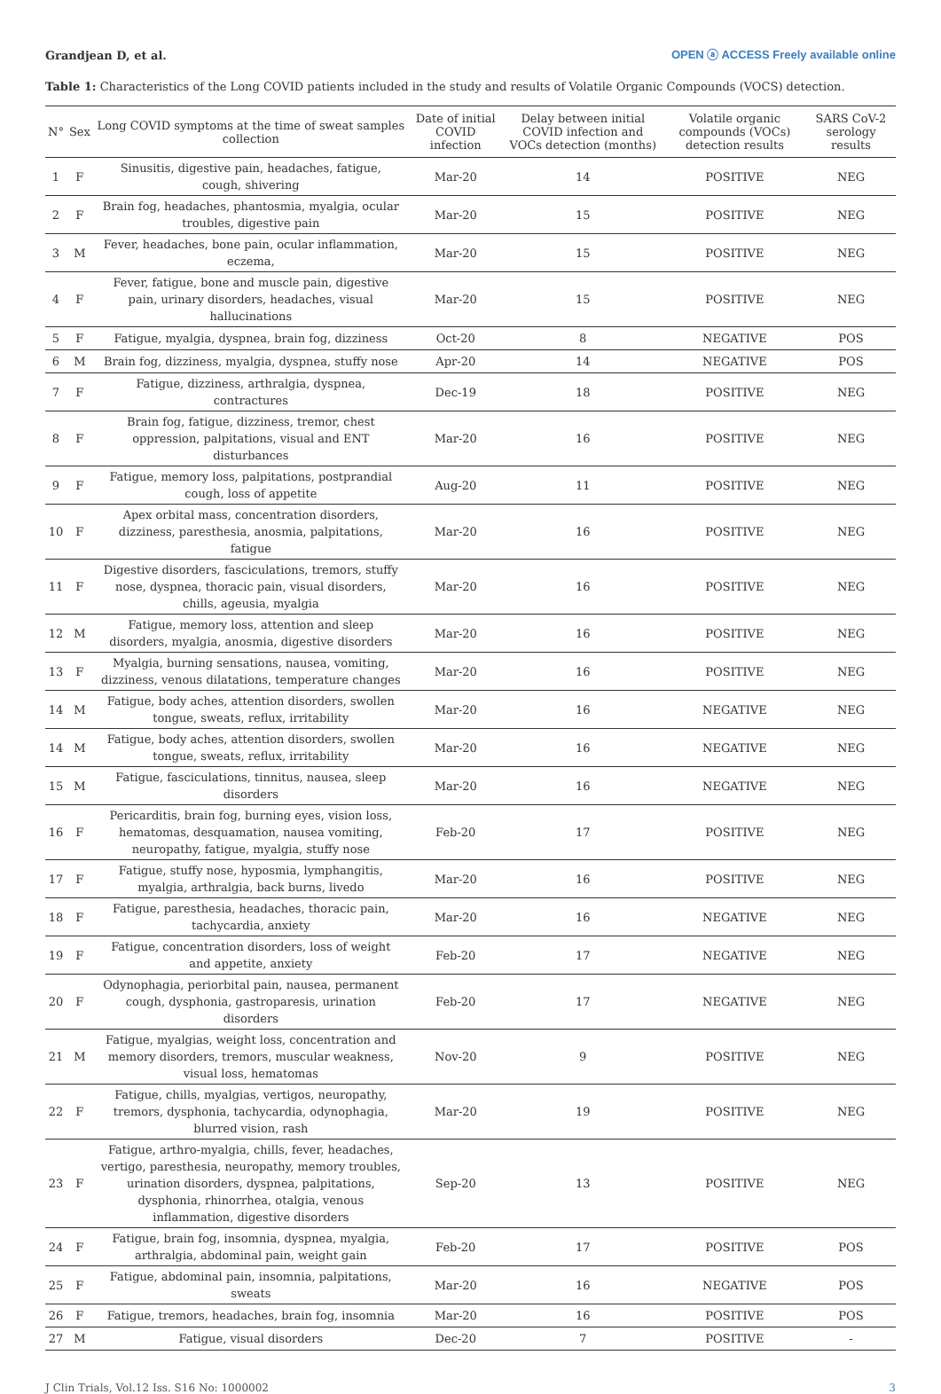Grandjean D, et al. OPEN ⓐ ACCESS Freely available online
Table 1: Characteristics of the Long COVID patients included in the study and results of Volatile Organic Compounds (VOCS) detection.
| N° | Sex | Long COVID symptoms at the time of sweat samples collection | Date of initial COVID infection | Delay between initial COVID infection and VOCs detection (months) | Volatile organic compounds (VOCs) detection results | SARS CoV-2 serology results |
| --- | --- | --- | --- | --- | --- | --- |
| 1 | F | Sinusitis, digestive pain, headaches, fatigue, cough, shivering | Mar-20 | 14 | POSITIVE | NEG |
| 2 | F | Brain fog, headaches, phantosmia, myalgia, ocular troubles, digestive pain | Mar-20 | 15 | POSITIVE | NEG |
| 3 | M | Fever, headaches, bone pain, ocular inflammation, eczema, | Mar-20 | 15 | POSITIVE | NEG |
| 4 | F | Fever, fatigue, bone and muscle pain, digestive pain, urinary disorders, headaches, visual hallucinations | Mar-20 | 15 | POSITIVE | NEG |
| 5 | F | Fatigue, myalgia, dyspnea, brain fog, dizziness | Oct-20 | 8 | NEGATIVE | POS |
| 6 | M | Brain fog, dizziness, myalgia, dyspnea, stuffy nose | Apr-20 | 14 | NEGATIVE | POS |
| 7 | F | Fatigue, dizziness, arthralgia, dyspnea, contractures | Dec-19 | 18 | POSITIVE | NEG |
| 8 | F | Brain fog, fatigue, dizziness, tremor, chest oppression, palpitations, visual and ENT disturbances | Mar-20 | 16 | POSITIVE | NEG |
| 9 | F | Fatigue, memory loss, palpitations, postprandial cough, loss of appetite | Aug-20 | 11 | POSITIVE | NEG |
| 10 | F | Apex orbital mass, concentration disorders, dizziness, paresthesia, anosmia, palpitations, fatigue | Mar-20 | 16 | POSITIVE | NEG |
| 11 | F | Digestive disorders, fasciculations, tremors, stuffy nose, dyspnea, thoracic pain, visual disorders, chills, ageusia, myalgia | Mar-20 | 16 | POSITIVE | NEG |
| 12 | M | Fatigue, memory loss, attention and sleep disorders, myalgia, anosmia, digestive disorders | Mar-20 | 16 | POSITIVE | NEG |
| 13 | F | Myalgia, burning sensations, nausea, vomiting, dizziness, venous dilatations, temperature changes | Mar-20 | 16 | POSITIVE | NEG |
| 14 | M | Fatigue, body aches, attention disorders, swollen tongue, sweats, reflux, irritability | Mar-20 | 16 | NEGATIVE | NEG |
| 14 | M | Fatigue, body aches, attention disorders, swollen tongue, sweats, reflux, irritability | Mar-20 | 16 | NEGATIVE | NEG |
| 15 | M | Fatigue, fasciculations, tinnitus, nausea, sleep disorders | Mar-20 | 16 | NEGATIVE | NEG |
| 16 | F | Pericarditis, brain fog, burning eyes, vision loss, hematomas, desquamation, nausea vomiting, neuropathy, fatigue, myalgia, stuffy nose | Feb-20 | 17 | POSITIVE | NEG |
| 17 | F | Fatigue, stuffy nose, hyposmia, lymphangitis, myalgia, arthralgia, back burns, livedo | Mar-20 | 16 | POSITIVE | NEG |
| 18 | F | Fatigue, paresthesia, headaches, thoracic pain, tachycardia, anxiety | Mar-20 | 16 | NEGATIVE | NEG |
| 19 | F | Fatigue, concentration disorders, loss of weight and appetite, anxiety | Feb-20 | 17 | NEGATIVE | NEG |
| 20 | F | Odynophagia, periorbital pain, nausea, permanent cough, dysphonia, gastroparesis, urination disorders | Feb-20 | 17 | NEGATIVE | NEG |
| 21 | M | Fatigue, myalgias, weight loss, concentration and memory disorders, tremors, muscular weakness, visual loss, hematomas | Nov-20 | 9 | POSITIVE | NEG |
| 22 | F | Fatigue, chills, myalgias, vertigos, neuropathy, tremors, dysphonia, tachycardia, odynophagia, blurred vision, rash | Mar-20 | 19 | POSITIVE | NEG |
| 23 | F | Fatigue, arthro-myalgia, chills, fever, headaches, vertigo, paresthesia, neuropathy, memory troubles, urination disorders, dyspnea, palpitations, dysphonia, rhinorrhea, otalgia, venous inflammation, digestive disorders | Sep-20 | 13 | POSITIVE | NEG |
| 24 | F | Fatigue, brain fog, insomnia, dyspnea, myalgia, arthralgia, abdominal pain, weight gain | Feb-20 | 17 | POSITIVE | POS |
| 25 | F | Fatigue, abdominal pain, insomnia, palpitations, sweats | Mar-20 | 16 | NEGATIVE | POS |
| 26 | F | Fatigue, tremors, headaches, brain fog, insomnia | Mar-20 | 16 | POSITIVE | POS |
| 27 | M | Fatigue, visual disorders | Dec-20 | 7 | POSITIVE | - |
J Clin Trials, Vol.12 Iss. S16 No: 1000002 3